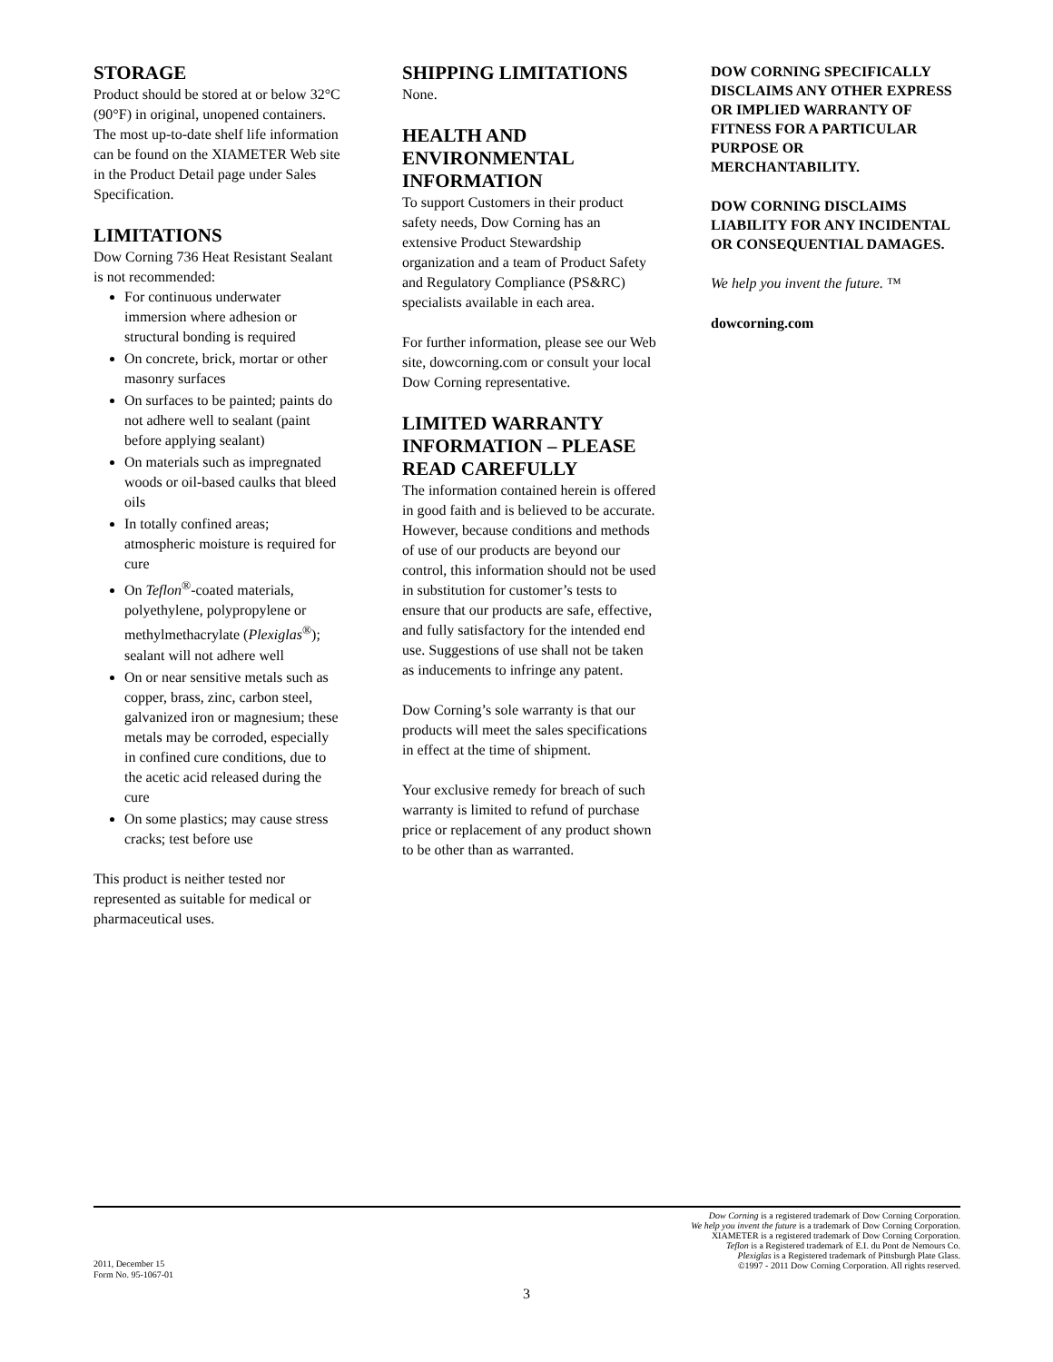STORAGE
Product should be stored at or below 32°C (90°F) in original, unopened containers. The most up-to-date shelf life information can be found on the XIAMETER Web site in the Product Detail page under Sales Specification.
LIMITATIONS
Dow Corning 736 Heat Resistant Sealant is not recommended:
For continuous underwater immersion where adhesion or structural bonding is required
On concrete, brick, mortar or other masonry surfaces
On surfaces to be painted; paints do not adhere well to sealant (paint before applying sealant)
On materials such as impregnated woods or oil-based caulks that bleed oils
In totally confined areas; atmospheric moisture is required for cure
On Teflon<sup>®</sup>-coated materials, polyethylene, polypropylene or methylmethacrylate (Plexiglas<sup>®</sup>); sealant will not adhere well
On or near sensitive metals such as copper, brass, zinc, carbon steel, galvanized iron or magnesium; these metals may be corroded, especially in confined cure conditions, due to the acetic acid released during the cure
On some plastics; may cause stress cracks; test before use
This product is neither tested nor represented as suitable for medical or pharmaceutical uses.
SHIPPING LIMITATIONS
None.
HEALTH AND ENVIRONMENTAL INFORMATION
To support Customers in their product safety needs, Dow Corning has an extensive Product Stewardship organization and a team of Product Safety and Regulatory Compliance (PS&RC) specialists available in each area.
For further information, please see our Web site, dowcorning.com or consult your local Dow Corning representative.
LIMITED WARRANTY INFORMATION – PLEASE READ CAREFULLY
The information contained herein is offered in good faith and is believed to be accurate. However, because conditions and methods of use of our products are beyond our control, this information should not be used in substitution for customer’s tests to ensure that our products are safe, effective, and fully satisfactory for the intended end use. Suggestions of use shall not be taken as inducements to infringe any patent.
Dow Corning’s sole warranty is that our products will meet the sales specifications in effect at the time of shipment.
Your exclusive remedy for breach of such warranty is limited to refund of purchase price or replacement of any product shown to be other than as warranted.
DOW CORNING SPECIFICALLY DISCLAIMS ANY OTHER EXPRESS OR IMPLIED WARRANTY OF FITNESS FOR A PARTICULAR PURPOSE OR MERCHANTABILITY.
DOW CORNING DISCLAIMS LIABILITY FOR ANY INCIDENTAL OR CONSEQUENTIAL DAMAGES.
We help you invent the future. ™
dowcorning.com
Dow Corning is a registered trademark of Dow Corning Corporation.
We help you invent the future is a trademark of Dow Corning Corporation.
XIAMETER is a registered trademark of Dow Corning Corporation.
Teflon is a Registered trademark of E.I. du Pont de Nemours Co.
Plexiglas is a Registered trademark of Pittsburgh Plate Glass.
©1997 - 2011 Dow Corning Corporation. All rights reserved.
2011, December 15
Form No. 95-1067-01
3